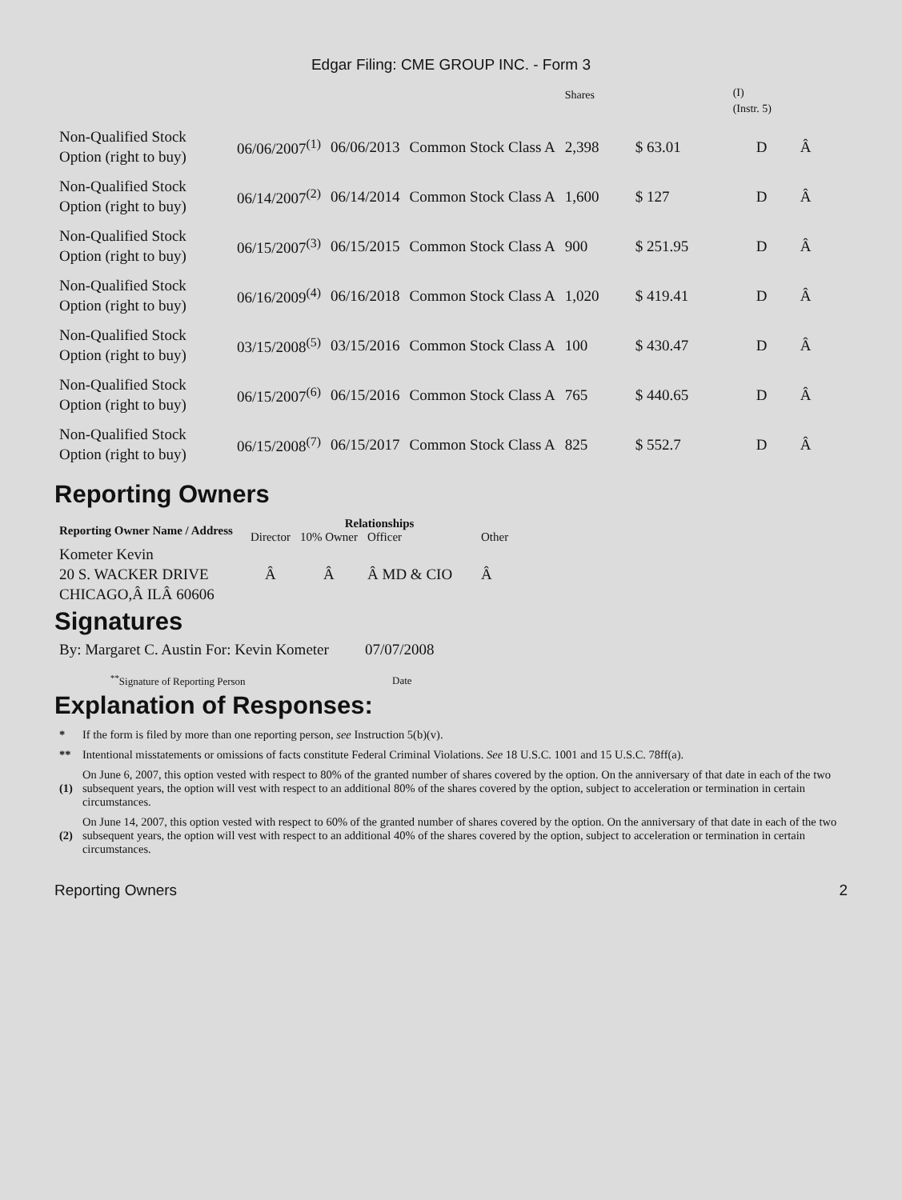Edgar Filing: CME GROUP INC. - Form 3
| | | | | Shares | | (I) (Instr. 5) | |
| Non-Qualified Stock Option (right to buy) | 06/06/2007<sup>(1)</sup> | 06/06/2013 | Common Stock Class A | 2,398 | $ 63.01 | D | Â |
| Non-Qualified Stock Option (right to buy) | 06/14/2007<sup>(2)</sup> | 06/14/2014 | Common Stock Class A | 1,600 | $ 127 | D | Â |
| Non-Qualified Stock Option (right to buy) | 06/15/2007<sup>(3)</sup> | 06/15/2015 | Common Stock Class A | 900 | $ 251.95 | D | Â |
| Non-Qualified Stock Option (right to buy) | 06/16/2009<sup>(4)</sup> | 06/16/2018 | Common Stock Class A | 1,020 | $ 419.41 | D | Â |
| Non-Qualified Stock Option (right to buy) | 03/15/2008<sup>(5)</sup> | 03/15/2016 | Common Stock Class A | 100 | $ 430.47 | D | Â |
| Non-Qualified Stock Option (right to buy) | 06/15/2007<sup>(6)</sup> | 06/15/2016 | Common Stock Class A | 765 | $ 440.65 | D | Â |
| Non-Qualified Stock Option (right to buy) | 06/15/2008<sup>(7)</sup> | 06/15/2017 | Common Stock Class A | 825 | $ 552.7 | D | Â |
Reporting Owners
| Reporting Owner Name / Address | Relationships | | | |
| --- | --- | --- | --- | --- |
| | Director | 10% Owner | Officer | Other |
| Kometer Kevin 20 S. WACKER DRIVE CHICAGO,Â ILÂ 60606 | Â | Â | Â MD & CIO | Â |
Signatures
| By: Margaret C. Austin For: Kevin Kometer | 07/07/2008 |
| <sup>**</sup> Signature of Reporting Person | Date |
Explanation of Responses:
| * | If the form is filed by more than one reporting person, see Instruction 5(b)(v). |
| ** | Intentional misstatements or omissions of facts constitute Federal Criminal Violations. See 18 U.S.C. 1001 and 15 U.S.C. 78ff(a). |
| (1) | On June 6, 2007, this option vested with respect to 80% of the granted number of shares covered by the option. On the anniversary of that date in each of the two subsequent years, the option will vest with respect to an additional 80% of the shares covered by the option, subject to acceleration or termination in certain circumstances. |
| (2) | On June 14, 2007, this option vested with respect to 60% of the granted number of shares covered by the option. On the anniversary of that date in each of the two subsequent years, the option will vest with respect to an additional 40% of the shares covered by the option, subject to acceleration or termination in certain circumstances. |
Reporting Owners 2